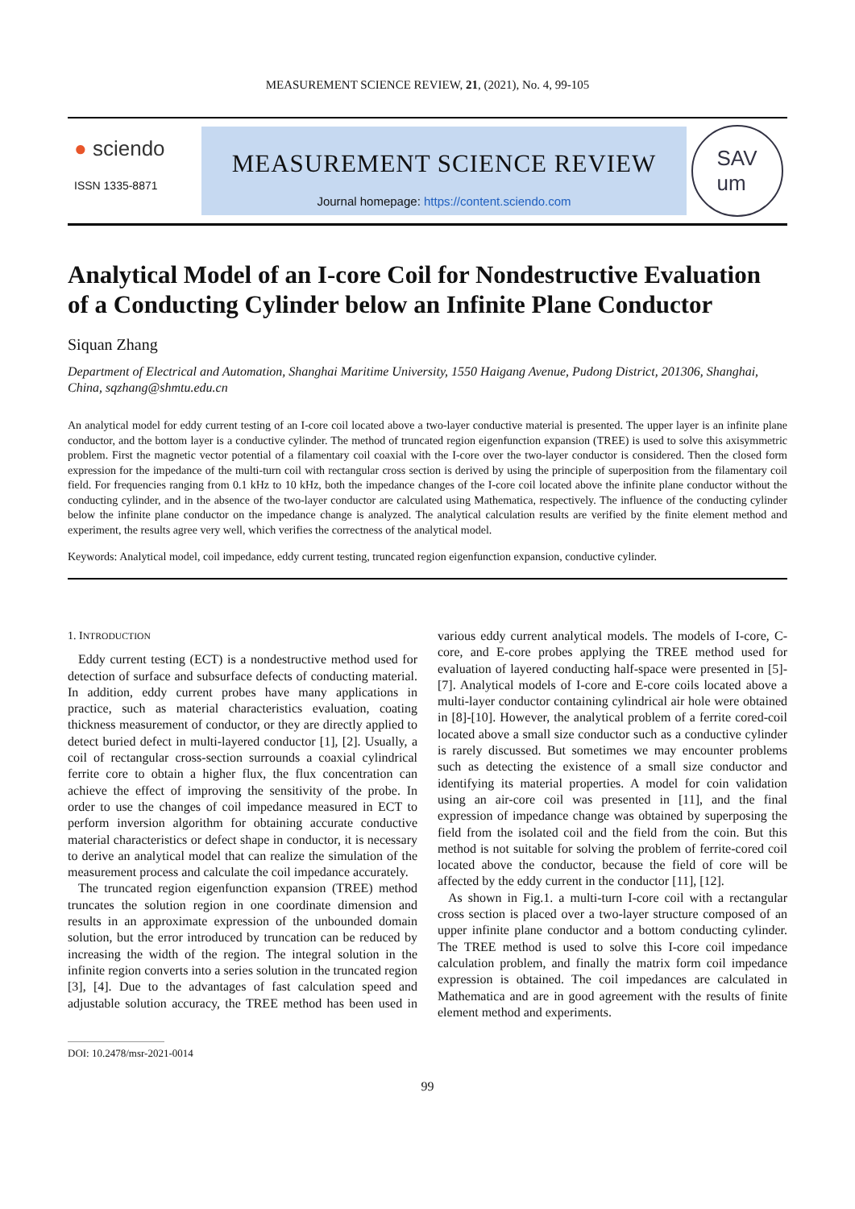MEASUREMENT SCIENCE REVIEW, 21, (2021), No. 4, 99-105
● sciendo
ISSN 1335-8871
MEASUREMENT SCIENCE REVIEW
Journal homepage: https://content.sciendo.com
SAV
um
Analytical Model of an I-core Coil for Nondestructive Evaluation of a Conducting Cylinder below an Infinite Plane Conductor
Siquan Zhang
Department of Electrical and Automation, Shanghai Maritime University, 1550 Haigang Avenue, Pudong District, 201306, Shanghai, China, sqzhang@shmtu.edu.cn
An analytical model for eddy current testing of an I-core coil located above a two-layer conductive material is presented. The upper layer is an infinite plane conductor, and the bottom layer is a conductive cylinder. The method of truncated region eigenfunction expansion (TREE) is used to solve this axisymmetric problem. First the magnetic vector potential of a filamentary coil coaxial with the I-core over the two-layer conductor is considered. Then the closed form expression for the impedance of the multi-turn coil with rectangular cross section is derived by using the principle of superposition from the filamentary coil field. For frequencies ranging from 0.1 kHz to 10 kHz, both the impedance changes of the I-core coil located above the infinite plane conductor without the conducting cylinder, and in the absence of the two-layer conductor are calculated using Mathematica, respectively. The influence of the conducting cylinder below the infinite plane conductor on the impedance change is analyzed. The analytical calculation results are verified by the finite element method and experiment, the results agree very well, which verifies the correctness of the analytical model.
Keywords: Analytical model, coil impedance, eddy current testing, truncated region eigenfunction expansion, conductive cylinder.
1. INTRODUCTION
Eddy current testing (ECT) is a nondestructive method used for detection of surface and subsurface defects of conducting material. In addition, eddy current probes have many applications in practice, such as material characteristics evaluation, coating thickness measurement of conductor, or they are directly applied to detect buried defect in multi-layered conductor [1], [2]. Usually, a coil of rectangular cross-section surrounds a coaxial cylindrical ferrite core to obtain a higher flux, the flux concentration can achieve the effect of improving the sensitivity of the probe. In order to use the changes of coil impedance measured in ECT to perform inversion algorithm for obtaining accurate conductive material characteristics or defect shape in conductor, it is necessary to derive an analytical model that can realize the simulation of the measurement process and calculate the coil impedance accurately.
The truncated region eigenfunction expansion (TREE) method truncates the solution region in one coordinate dimension and results in an approximate expression of the unbounded domain solution, but the error introduced by truncation can be reduced by increasing the width of the region. The integral solution in the infinite region converts into a series solution in the truncated region [3], [4]. Due to the advantages of fast calculation speed and adjustable solution accuracy, the TREE method has been used in various eddy current analytical models. The models of I-core, C-core, and E-core probes applying the TREE method used for evaluation of layered conducting half-space were presented in [5]-[7]. Analytical models of I-core and E-core coils located above a multi-layer conductor containing cylindrical air hole were obtained in [8]-[10]. However, the analytical problem of a ferrite cored-coil located above a small size conductor such as a conductive cylinder is rarely discussed. But sometimes we may encounter problems such as detecting the existence of a small size conductor and identifying its material properties. A model for coin validation using an air-core coil was presented in [11], and the final expression of impedance change was obtained by superposing the field from the isolated coil and the field from the coin. But this method is not suitable for solving the problem of ferrite-cored coil located above the conductor, because the field of core will be affected by the eddy current in the conductor [11], [12].
As shown in Fig.1. a multi-turn I-core coil with a rectangular cross section is placed over a two-layer structure composed of an upper infinite plane conductor and a bottom conducting cylinder. The TREE method is used to solve this I-core coil impedance calculation problem, and finally the matrix form coil impedance expression is obtained. The coil impedances are calculated in Mathematica and are in good agreement with the results of finite element method and experiments.
DOI: 10.2478/msr-2021-0014
99